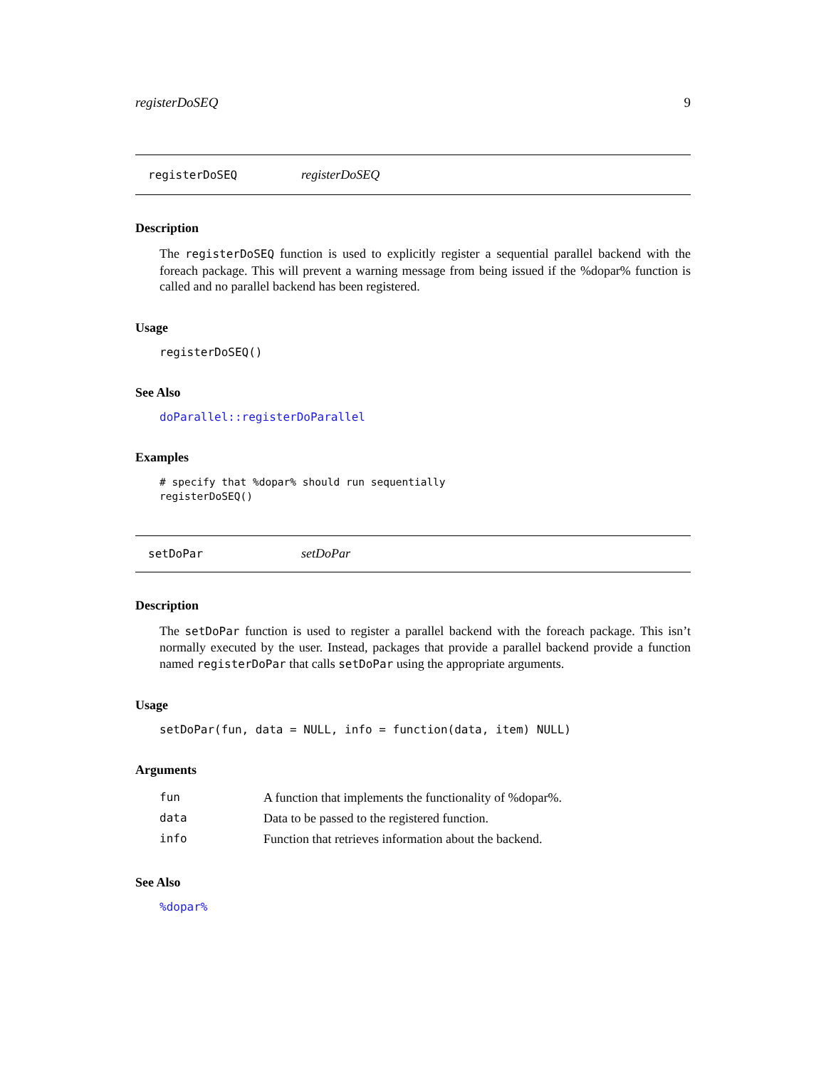registerDoSEQ 9
registerDoSEQ registerDoSEQ
Description
The registerDoSEQ function is used to explicitly register a sequential parallel backend with the foreach package. This will prevent a warning message from being issued if the %dopar% function is called and no parallel backend has been registered.
Usage
registerDoSEQ()
See Also
doParallel::registerDoParallel
Examples
# specify that %dopar% should run sequentially registerDoSEQ()
setDoPar setDoPar
Description
The setDoPar function is used to register a parallel backend with the foreach package. This isn’t normally executed by the user. Instead, packages that provide a parallel backend provide a function named registerDoPar that calls setDoPar using the appropriate arguments.
Usage
setDoPar(fun, data = NULL, info = function(data, item) NULL)
Arguments
| fun | A function that implements the functionality of %dopar%. |
| data | Data to be passed to the registered function. |
| info | Function that retrieves information about the backend. |
See Also
%dopar%